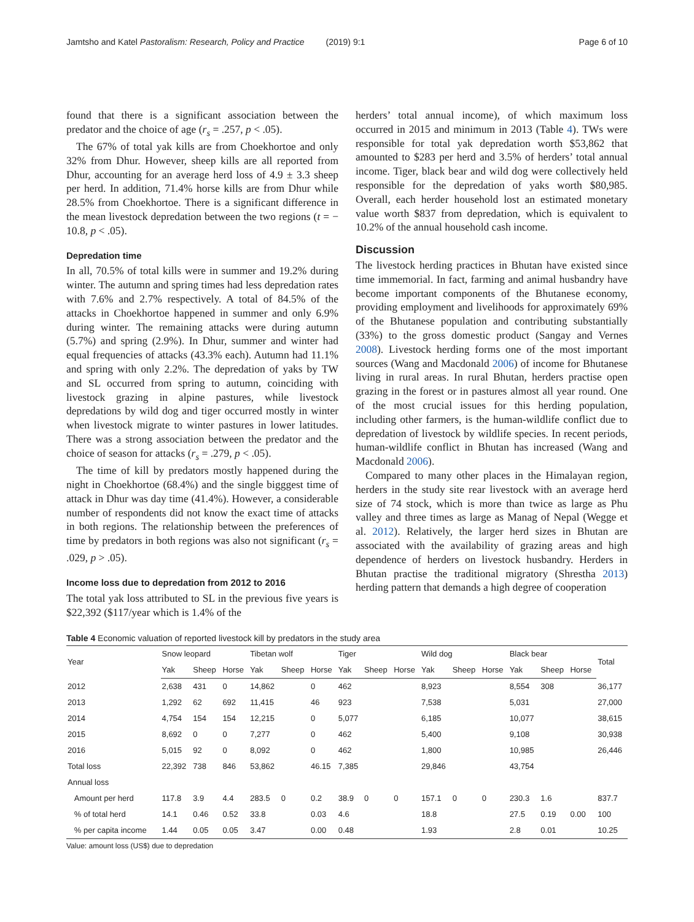Jamtsho and Katel Pastoralism: Research, Policy and Practice (2019) 9:1 Page 6 of 10
found that there is a significant association between the predator and the choice of age (r<sub>s</sub> = .257, p < .05).
The 67% of total yak kills are from Choekhortoe and only 32% from Dhur. However, sheep kills are all reported from Dhur, accounting for an average herd loss of 4.9 ± 3.3 sheep per herd. In addition, 71.4% horse kills are from Dhur while 28.5% from Choekhortoe. There is a significant difference in the mean livestock depredation between the two regions (t = − 10.8, p < .05).
Depredation time
In all, 70.5% of total kills were in summer and 19.2% during winter. The autumn and spring times had less depredation rates with 7.6% and 2.7% respectively. A total of 84.5% of the attacks in Choekhortoe happened in summer and only 6.9% during winter. The remaining attacks were during autumn (5.7%) and spring (2.9%). In Dhur, summer and winter had equal frequencies of attacks (43.3% each). Autumn had 11.1% and spring with only 2.2%. The depredation of yaks by TW and SL occurred from spring to autumn, coinciding with livestock grazing in alpine pastures, while livestock depredations by wild dog and tiger occurred mostly in winter when livestock migrate to winter pastures in lower latitudes. There was a strong association between the predator and the choice of season for attacks (r<sub>s</sub> = .279, p < .05).
The time of kill by predators mostly happened during the night in Choekhortoe (68.4%) and the single bigggest time of attack in Dhur was day time (41.4%). However, a considerable number of respondents did not know the exact time of attacks in both regions. The relationship between the preferences of time by predators in both regions was also not significant (r<sub>s</sub> = .029, p > .05).
Income loss due to depredation from 2012 to 2016
The total yak loss attributed to SL in the previous five years is $22,392 ($117/year which is 1.4% of the
herders’ total annual income), of which maximum loss occurred in 2015 and minimum in 2013 (Table 4). TWs were responsible for total yak depredation worth $53,862 that amounted to $283 per herd and 3.5% of herders’ total annual income. Tiger, black bear and wild dog were collectively held responsible for the depredation of yaks worth $80,985. Overall, each herder household lost an estimated monetary value worth $837 from depredation, which is equivalent to 10.2% of the annual household cash income.
Discussion
The livestock herding practices in Bhutan have existed since time immemorial. In fact, farming and animal husbandry have become important components of the Bhutanese economy, providing employment and livelihoods for approximately 69% of the Bhutanese population and contributing substantially (33%) to the gross domestic product (Sangay and Vernes 2008). Livestock herding forms one of the most important sources (Wang and Macdonald 2006) of income for Bhutanese living in rural areas. In rural Bhutan, herders practise open grazing in the forest or in pastures almost all year round. One of the most crucial issues for this herding population, including other farmers, is the human-wildlife conflict due to depredation of livestock by wildlife species. In recent periods, human-wildlife conflict in Bhutan has increased (Wang and Macdonald 2006).
Compared to many other places in the Himalayan region, herders in the study site rear livestock with an average herd size of 74 stock, which is more than twice as large as Phu valley and three times as large as Manag of Nepal (Wegge et al. 2012). Relatively, the larger herd sizes in Bhutan are associated with the availability of grazing areas and high dependence of herders on livestock husbandry. Herders in Bhutan practise the traditional migratory (Shrestha 2013) herding pattern that demands a high degree of cooperation
Table 4 Economic valuation of reported livestock kill by predators in the study area
| Year | Snow leopard | | | Tibetan wolf | | | Tiger | | | Wild dog | | | Black bear | | | Total |
| --- | --- | --- | --- | --- | --- | --- | --- | --- | --- | --- | --- | --- | --- | --- | --- | --- |
| | Yak | Sheep | Horse | Yak | Sheep | Horse | Yak | Sheep | Horse | Yak | Sheep | Horse | Yak | Sheep | Horse | |
| 2012 | 2,638 | 431 | 0 | 14,862 | | 0 | 462 | | | 8,923 | | | 8,554 | 308 | | 36,177 |
| 2013 | 1,292 | 62 | 692 | 11,415 | | 46 | 923 | | | 7,538 | | | 5,031 | | | 27,000 |
| 2014 | 4,754 | 154 | 154 | 12,215 | | 0 | 5,077 | | | 6,185 | | | 10,077 | | | 38,615 |
| 2015 | 8,692 | 0 | 0 | 7,277 | | 0 | 462 | | | 5,400 | | | 9,108 | | | 30,938 |
| 2016 | 5,015 | 92 | 0 | 8,092 | | 0 | 462 | | | 1,800 | | | 10,985 | | | 26,446 |
| Total loss | 22,392 | 738 | 846 | 53,862 | | 46.15 | 7,385 | | | 29,846 | | | 43,754 | | | |
| Annual loss | | | | | | | | | | | | | | | | |
| Amount per herd | 117.8 | 3.9 | 4.4 | 283.5 | 0 | 0.2 | 38.9 | 0 | 0 | 157.1 | 0 | 0 | 230.3 | 1.6 | | 837.7 |
| % of total herd | 14.1 | 0.46 | 0.52 | 33.8 | | 0.03 | 4.6 | | | 18.8 | | | 27.5 | 0.19 | 0.00 | 100 |
| % per capita income | 1.44 | 0.05 | 0.05 | 3.47 | | 0.00 | 0.48 | | | 1.93 | | | 2.8 | 0.01 | | 10.25 |
Value: amount loss (US$) due to depredation